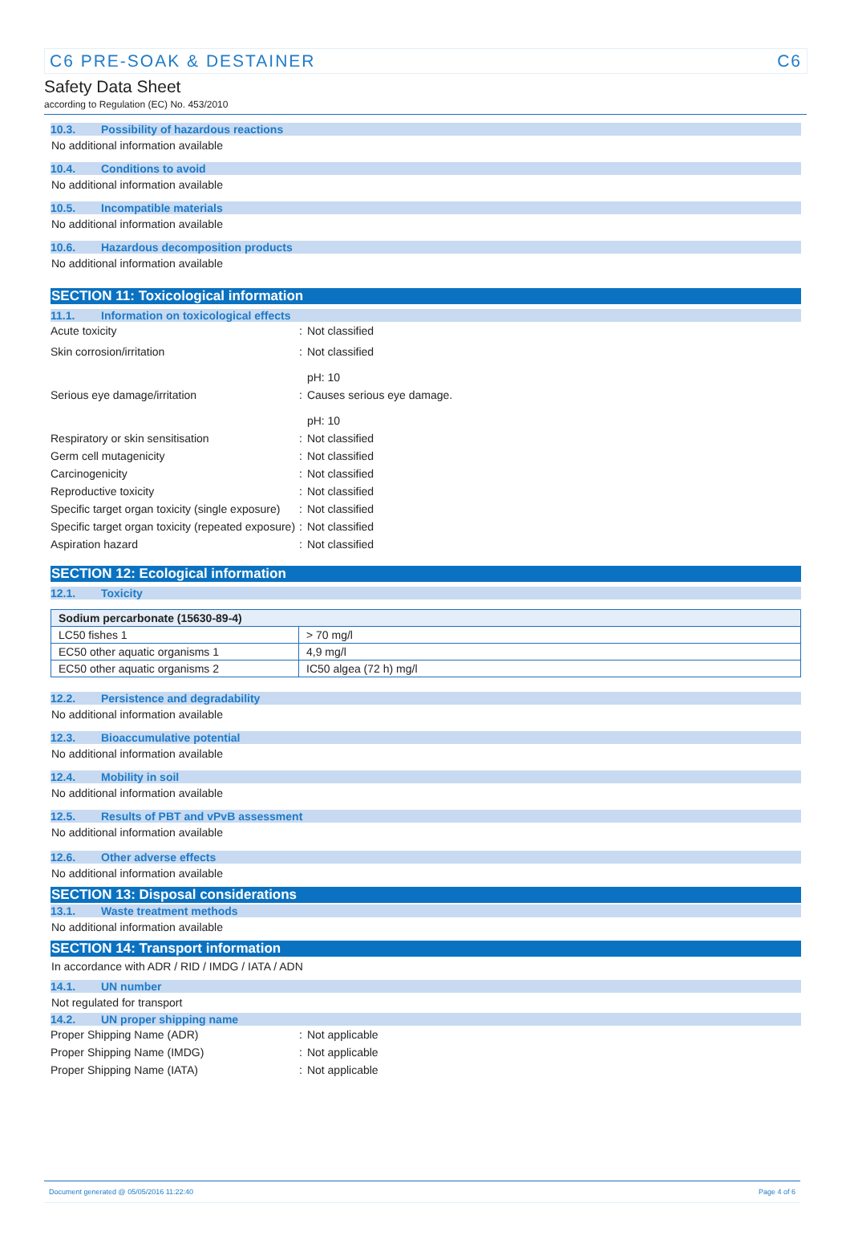C6 PRE-SOAK & DESTAINER C6
Safety Data Sheet
according to Regulation (EC) No. 453/2010
10.3. Possibility of hazardous reactions
No additional information available
10.4. Conditions to avoid
No additional information available
10.5. Incompatible materials
No additional information available
10.6. Hazardous decomposition products
No additional information available
SECTION 11: Toxicological information
11.1. Information on toxicological effects
Acute toxicity: Not classified
Skin corrosion/irritation: Not classified
pH: 10
Serious eye damage/irritation: Causes serious eye damage.
pH: 10
Respiratory or skin sensitisation: Not classified
Germ cell mutagenicity: Not classified
Carcinogenicity: Not classified
Reproductive toxicity: Not classified
Specific target organ toxicity (single exposure): Not classified
Specific target organ toxicity (repeated exposure): Not classified
Aspiration hazard: Not classified
SECTION 12: Ecological information
12.1. Toxicity
| Sodium percarbonate (15630-89-4) | |
| --- | --- |
| LC50 fishes 1 | > 70 mg/l |
| EC50 other aquatic organisms 1 | 4,9 mg/l |
| EC50 other aquatic organisms 2 | IC50 algea (72 h) mg/l |
12.2. Persistence and degradability
No additional information available
12.3. Bioaccumulative potential
No additional information available
12.4. Mobility in soil
No additional information available
12.5. Results of PBT and vPvB assessment
No additional information available
12.6. Other adverse effects
No additional information available
SECTION 13: Disposal considerations
13.1. Waste treatment methods
No additional information available
SECTION 14: Transport information
In accordance with ADR / RID / IMDG / IATA / ADN
14.1. UN number
Not regulated for transport
14.2. UN proper shipping name
Proper Shipping Name (ADR): Not applicable
Proper Shipping Name (IMDG): Not applicable
Proper Shipping Name (IATA): Not applicable
Document generated @ 05/05/2016 11:22:40 Page 4 of 6